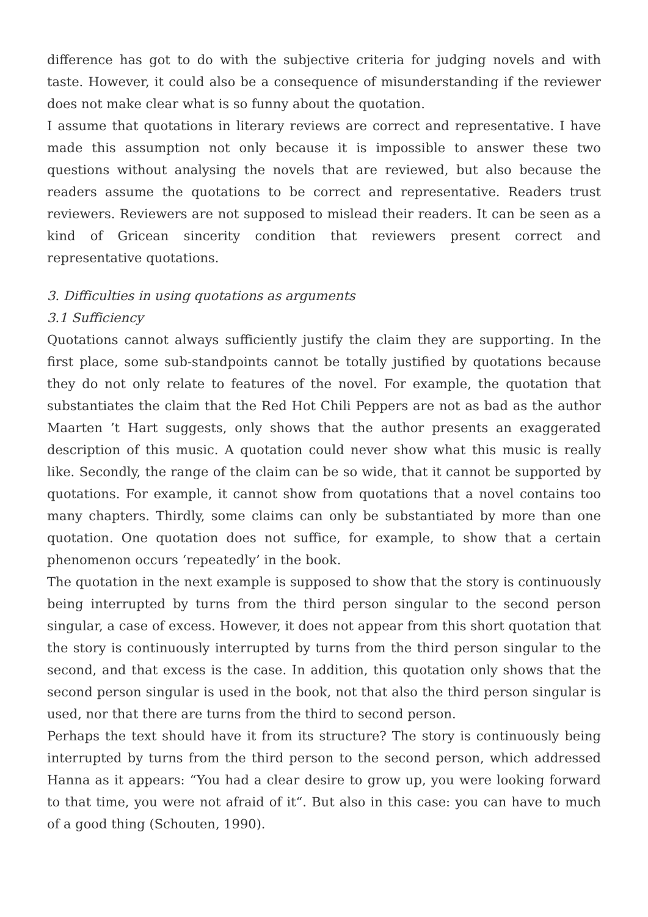difference has got to do with the subjective criteria for judging novels and with taste. However, it could also be a consequence of misunderstanding if the reviewer does not make clear what is so funny about the quotation.
I assume that quotations in literary reviews are correct and representative. I have made this assumption not only because it is impossible to answer these two questions without analysing the novels that are reviewed, but also because the readers assume the quotations to be correct and representative. Readers trust reviewers. Reviewers are not supposed to mislead their readers. It can be seen as a kind of Gricean sincerity condition that reviewers present correct and representative quotations.
3. Difficulties in using quotations as arguments
3.1 Sufficiency
Quotations cannot always sufficiently justify the claim they are supporting. In the first place, some sub-standpoints cannot be totally justified by quotations because they do not only relate to features of the novel. For example, the quotation that substantiates the claim that the Red Hot Chili Peppers are not as bad as the author Maarten ’t Hart suggests, only shows that the author presents an exaggerated description of this music. A quotation could never show what this music is really like. Secondly, the range of the claim can be so wide, that it cannot be supported by quotations. For example, it cannot show from quotations that a novel contains too many chapters. Thirdly, some claims can only be substantiated by more than one quotation. One quotation does not suffice, for example, to show that a certain phenomenon occurs ‘repeatedly’ in the book.
The quotation in the next example is supposed to show that the story is continuously being interrupted by turns from the third person singular to the second person singular, a case of excess. However, it does not appear from this short quotation that the story is continuously interrupted by turns from the third person singular to the second, and that excess is the case. In addition, this quotation only shows that the second person singular is used in the book, not that also the third person singular is used, nor that there are turns from the third to second person.
Perhaps the text should have it from its structure? The story is continuously being interrupted by turns from the third person to the second person, which addressed Hanna as it appears: “You had a clear desire to grow up, you were looking forward to that time, you were not afraid of it“. But also in this case: you can have to much of a good thing (Schouten, 1990).